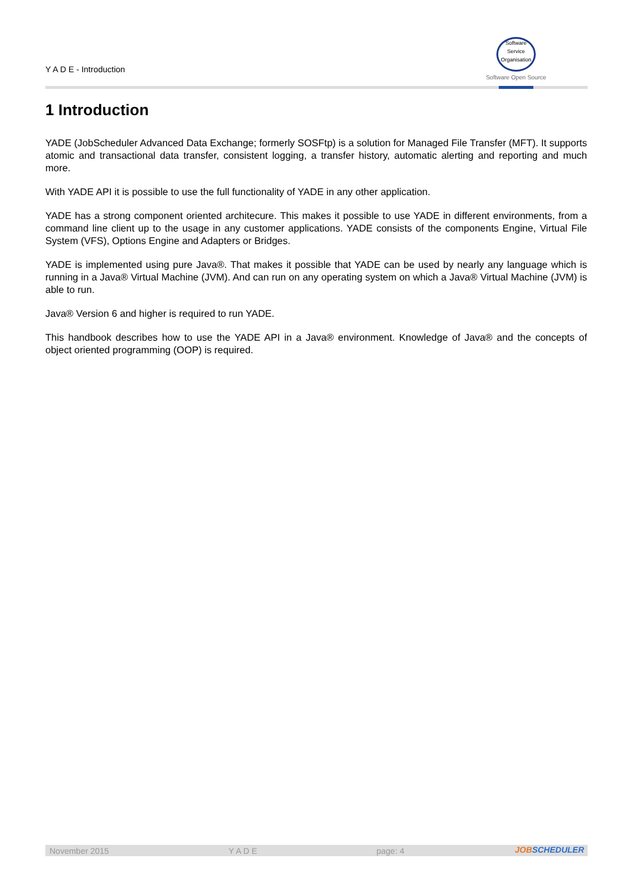Y A D E - Introduction
Software
Service
Organisation
Software Open Source
1 Introduction
YADE (JobScheduler Advanced Data Exchange; formerly SOSFtp) is a solution for Managed File Transfer (MFT). It supports atomic and transactional data transfer, consistent logging, a transfer history, automatic alerting and reporting and much more.
With YADE API it is possible to use the full functionality of YADE in any other application.
YADE has a strong component oriented architecure. This makes it possible to use YADE in different environments, from a command line client up to the usage in any customer applications. YADE consists of the components Engine, Virtual File System (VFS), Options Engine and Adapters or Bridges.
YADE is implemented using pure Java®. That makes it possible that YADE can be used by nearly any language which is running in a Java® Virtual Machine (JVM). And can run on any operating system on which a Java® Virtual Machine (JVM) is able to run.
Java® Version 6 and higher is required to run YADE.
This handbook describes how to use the YADE API in a Java® environment. Knowledge of Java® and the concepts of object oriented programming (OOP) is required.
November 2015 Y A D E page: 4
JOBSCHEDULER